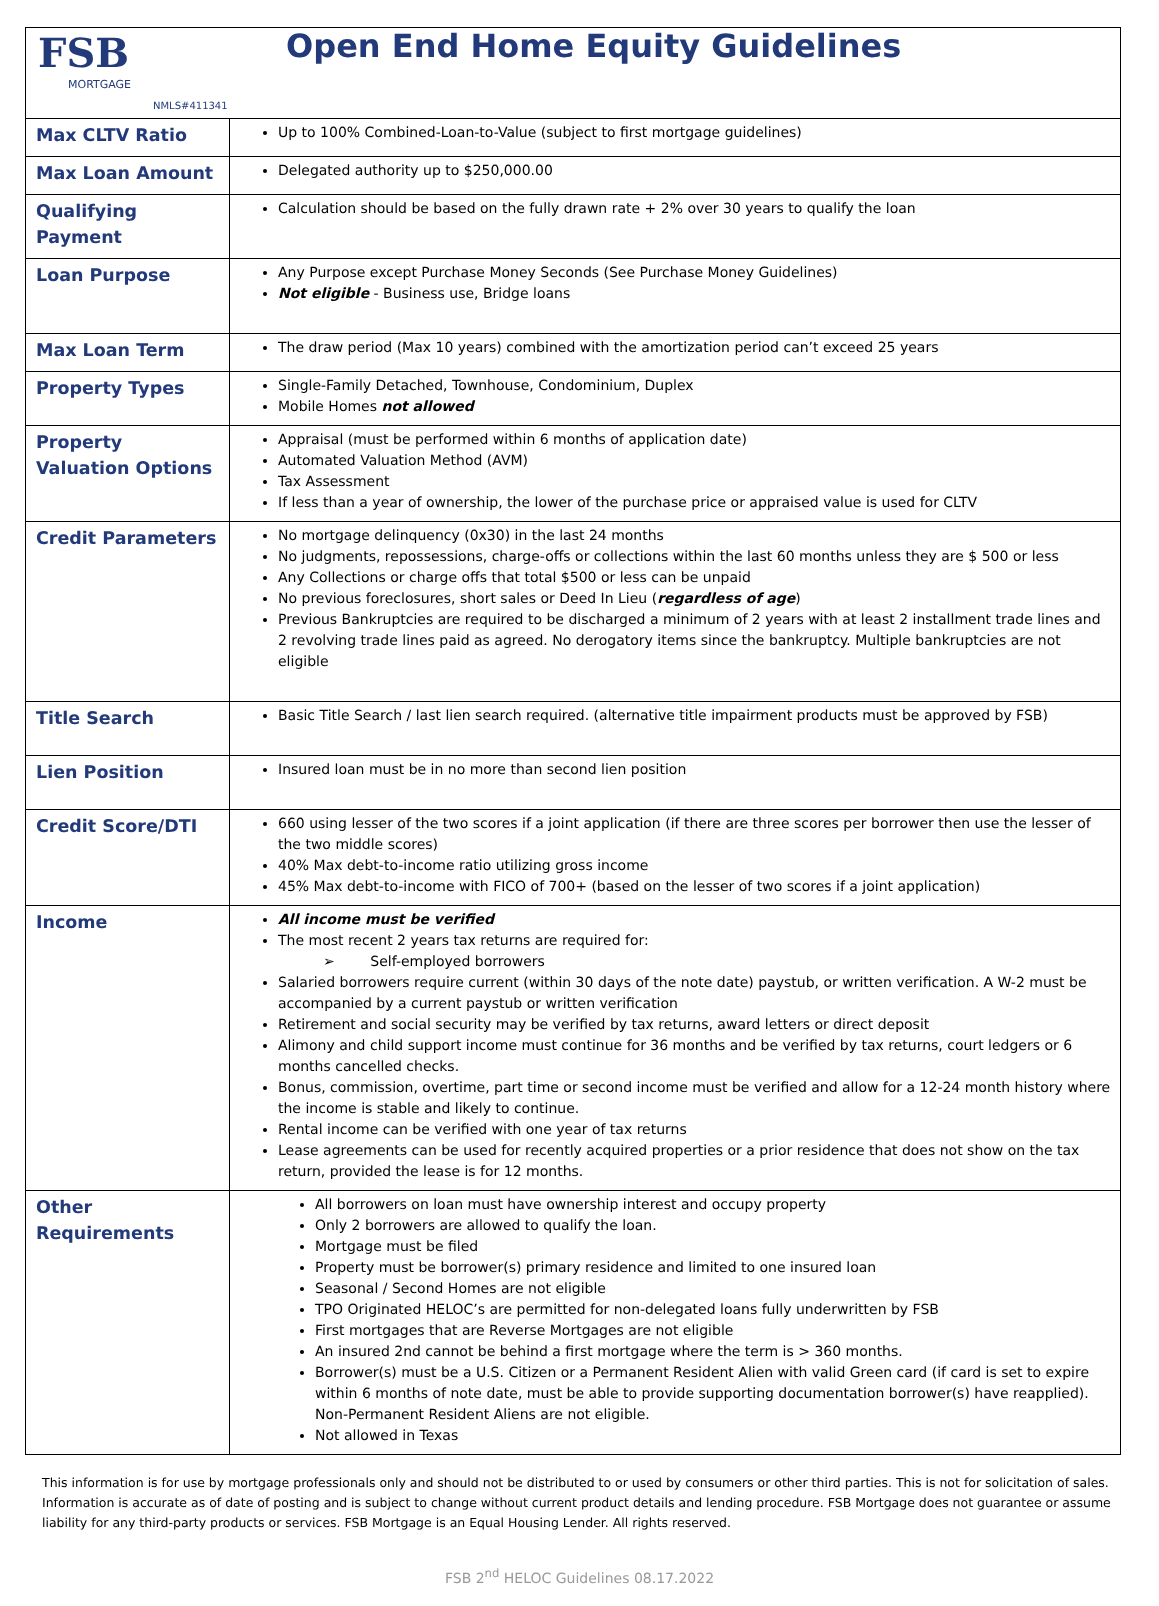| FSB MORTGAGE Open End Home Equity Guidelines NMLS#411341 | |
| Max CLTV Ratio | Up to 100% Combined-Loan-to-Value (subject to first mortgage guidelines) |
| Max Loan Amount | Delegated authority up to $250,000.00 |
| Qualifying Payment | Calculation should be based on the fully drawn rate + 2% over 30 years to qualify the loan |
| Loan Purpose | Any Purpose except Purchase Money Seconds (See Purchase Money Guidelines) Not eligible - Business use, Bridge loans |
| Max Loan Term | The draw period (Max 10 years) combined with the amortization period can’t exceed 25 years |
| Property Types | Single-Family Detached, Townhouse, Condominium, Duplex Mobile Homes not allowed |
| Property Valuation Options | Appraisal (must be performed within 6 months of application date) Automated Valuation Method (AVM) Tax Assessment If less than a year of ownership, the lower of the purchase price or appraised value is used for CLTV |
| Credit Parameters | No mortgage delinquency (0x30) in the last 24 months No judgments, repossessions, charge-offs or collections within the last 60 months unless they are $ 500 or less Any Collections or charge offs that total $500 or less can be unpaid No previous foreclosures, short sales or Deed In Lieu ( regardless of age ) Previous Bankruptcies are required to be discharged a minimum of 2 years with at least 2 installment trade lines and 2 revolving trade lines paid as agreed. No derogatory items since the bankruptcy. Multiple bankruptcies are not eligible |
| Title Search | Basic Title Search / last lien search required. (alternative title impairment products must be approved by FSB) |
| Lien Position | Insured loan must be in no more than second lien position |
| Credit Score/DTI | 660 using lesser of the two scores if a joint application (if there are three scores per borrower then use the lesser of the two middle scores) 40% Max debt-to-income ratio utilizing gross income 45% Max debt-to-income with FICO of 700+ (based on the lesser of two scores if a joint application) |
| Income | All income must be verified The most recent 2 years tax returns are required for: ➢ Self-employed borrowers Salaried borrowers require current (within 30 days of the note date) paystub, or written verification. A W-2 must be accompanied by a current paystub or written verification Retirement and social security may be verified by tax returns, award letters or direct deposit Alimony and child support income must continue for 36 months and be verified by tax returns, court ledgers or 6 months cancelled checks. Bonus, commission, overtime, part time or second income must be verified and allow for a 12-24 month history where the income is stable and likely to continue. Rental income can be verified with one year of tax returns Lease agreements can be used for recently acquired properties or a prior residence that does not show on the tax return, provided the lease is for 12 months. |
| Other Requirements | All borrowers on loan must have ownership interest and occupy property Only 2 borrowers are allowed to qualify the loan. Mortgage must be filed Property must be borrower(s) primary residence and limited to one insured loan Seasonal / Second Homes are not eligible TPO Originated HELOC’s are permitted for non-delegated loans fully underwritten by FSB First mortgages that are Reverse Mortgages are not eligible An insured 2nd cannot be behind a first mortgage where the term is > 360 months. Borrower(s) must be a U.S. Citizen or a Permanent Resident Alien with valid Green card (if card is set to expire within 6 months of note date, must be able to provide supporting documentation borrower(s) have reapplied). Non-Permanent Resident Aliens are not eligible. Not allowed in Texas |
This information is for use by mortgage professionals only and should not be distributed to or used by consumers or other third parties. This is not for solicitation of sales. Information is accurate as of date of posting and is subject to change without current product details and lending procedure. FSB Mortgage does not guarantee or assume liability for any third-party products or services. FSB Mortgage is an Equal Housing Lender. All rights reserved.
FSB 2<sup>nd</sup> HELOC Guidelines 08.17.2022